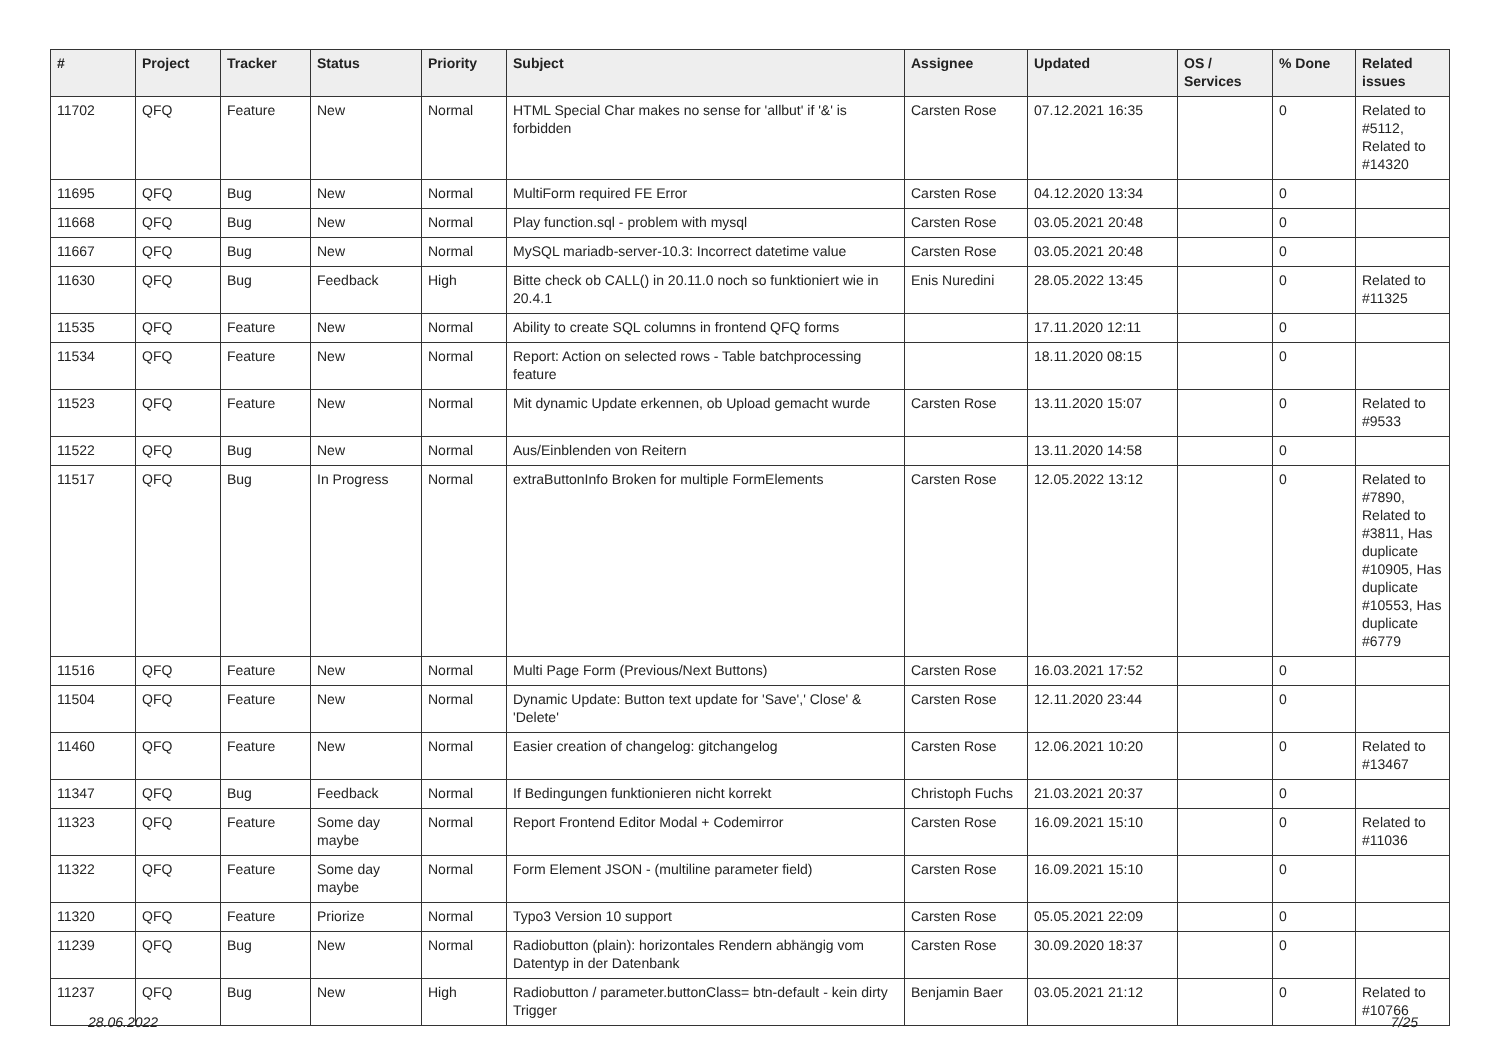| # | Project | Tracker | Status | Priority | Subject | Assignee | Updated | OS / Services | % Done | Related issues |
| --- | --- | --- | --- | --- | --- | --- | --- | --- | --- | --- |
| 11702 | QFQ | Feature | New | Normal | HTML Special Char makes no sense for 'allbut' if '&' is forbidden | Carsten Rose | 07.12.2021 16:35 | | 0 | Related to #5112, Related to #14320 |
| 11695 | QFQ | Bug | New | Normal | MultiForm required FE Error | Carsten Rose | 04.12.2020 13:34 | | 0 | |
| 11668 | QFQ | Bug | New | Normal | Play function.sql - problem with mysql | Carsten Rose | 03.05.2021 20:48 | | 0 | |
| 11667 | QFQ | Bug | New | Normal | MySQL mariadb-server-10.3: Incorrect datetime value | Carsten Rose | 03.05.2021 20:48 | | 0 | |
| 11630 | QFQ | Bug | Feedback | High | Bitte check ob CALL() in 20.11.0 noch so funktioniert wie in 20.4.1 | Enis Nuredini | 28.05.2022 13:45 | | 0 | Related to #11325 |
| 11535 | QFQ | Feature | New | Normal | Ability to create SQL columns in frontend QFQ forms | | 17.11.2020 12:11 | | 0 | |
| 11534 | QFQ | Feature | New | Normal | Report: Action on selected rows - Table batchprocessing feature | | 18.11.2020 08:15 | | 0 | |
| 11523 | QFQ | Feature | New | Normal | Mit dynamic Update erkennen, ob Upload gemacht wurde | Carsten Rose | 13.11.2020 15:07 | | 0 | Related to #9533 |
| 11522 | QFQ | Bug | New | Normal | Aus/Einblenden von Reitern | | 13.11.2020 14:58 | | 0 | |
| 11517 | QFQ | Bug | In Progress | Normal | extraButtonInfo Broken for multiple FormElements | Carsten Rose | 12.05.2022 13:12 | | 0 | Related to #7890, Related to #3811, Has duplicate #10905, Has duplicate #10553, Has duplicate #6779 |
| 11516 | QFQ | Feature | New | Normal | Multi Page Form (Previous/Next Buttons) | Carsten Rose | 16.03.2021 17:52 | | 0 | |
| 11504 | QFQ | Feature | New | Normal | Dynamic Update: Button text update for 'Save',' Close' & 'Delete' | Carsten Rose | 12.11.2020 23:44 | | 0 | |
| 11460 | QFQ | Feature | New | Normal | Easier creation of changelog: gitchangelog | Carsten Rose | 12.06.2021 10:20 | | 0 | Related to #13467 |
| 11347 | QFQ | Bug | Feedback | Normal | If Bedingungen funktionieren nicht korrekt | Christoph Fuchs | 21.03.2021 20:37 | | 0 | |
| 11323 | QFQ | Feature | Some day maybe | Normal | Report Frontend Editor Modal + Codemirror | Carsten Rose | 16.09.2021 15:10 | | 0 | Related to #11036 |
| 11322 | QFQ | Feature | Some day maybe | Normal | Form Element JSON - (multiline parameter field) | Carsten Rose | 16.09.2021 15:10 | | 0 | |
| 11320 | QFQ | Feature | Priorize | Normal | Typo3 Version 10 support | Carsten Rose | 05.05.2021 22:09 | | 0 | |
| 11239 | QFQ | Bug | New | Normal | Radiobutton (plain): horizontales Rendern abhängig vom Datentyp in der Datenbank | Carsten Rose | 30.09.2020 18:37 | | 0 | |
| 11237 | QFQ | Bug | New | High | Radiobutton / parameter.buttonClass= btn-default - kein dirty Trigger | Benjamin Baer | 03.05.2021 21:12 | | 0 | Related to #10766 |
28.06.2022 7/25